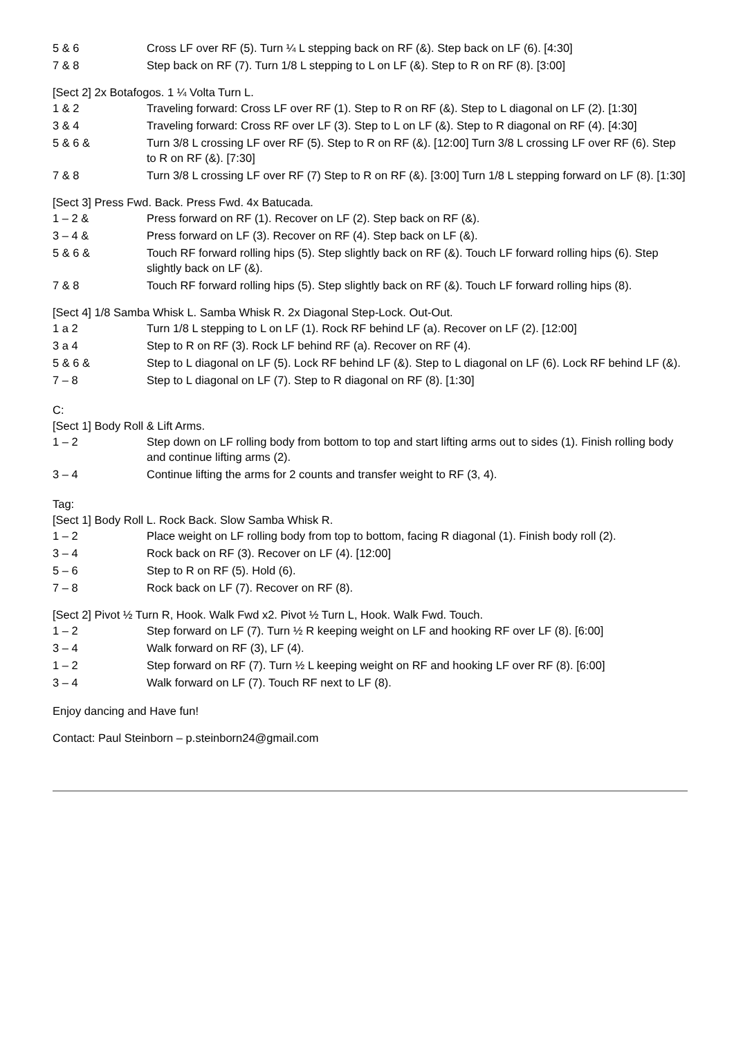| 5 & 6 | Cross LF over RF (5). Turn ¼ L stepping back on RF (&). Step back on LF (6). [4:30] |
| 7 & 8 | Step back on RF (7). Turn 1/8 L stepping to L on LF (&). Step to R on RF (8). [3:00] |
[Sect 2] 2x Botafogos. 1 ¼ Volta Turn L.
| 1 & 2 | Traveling forward: Cross LF over RF (1). Step to R on RF (&). Step to L diagonal on LF (2). [1:30] |
| 3 & 4 | Traveling forward: Cross RF over LF (3). Step to L on LF (&). Step to R diagonal on RF (4). [4:30] |
| 5 & 6 & | Turn 3/8 L crossing LF over RF (5). Step to R on RF (&). [12:00] Turn 3/8 L crossing LF over RF (6). Step to R on RF (&). [7:30] |
| 7 & 8 | Turn 3/8 L crossing LF over RF (7) Step to R on RF (&). [3:00] Turn 1/8 L stepping forward on LF (8). [1:30] |
[Sect 3] Press Fwd. Back. Press Fwd. 4x Batucada.
| 1 – 2 & | Press forward on RF (1). Recover on LF (2). Step back on RF (&). |
| 3 – 4 & | Press forward on LF (3). Recover on RF (4). Step back on LF (&). |
| 5 & 6 & | Touch RF forward rolling hips (5). Step slightly back on RF (&). Touch LF forward rolling hips (6). Step slightly back on LF (&). |
| 7 & 8 | Touch RF forward rolling hips (5). Step slightly back on RF (&). Touch LF forward rolling hips (8). |
[Sect 4] 1/8 Samba Whisk L. Samba Whisk R. 2x Diagonal Step-Lock. Out-Out.
| 1 a 2 | Turn 1/8 L stepping to L on LF (1). Rock RF behind LF (a). Recover on LF (2). [12:00] |
| 3 a 4 | Step to R on RF (3). Rock LF behind RF (a). Recover on RF (4). |
| 5 & 6 & | Step to L diagonal on LF (5). Lock RF behind LF (&). Step to L diagonal on LF (6). Lock RF behind LF (&). |
| 7 – 8 | Step to L diagonal on LF (7). Step to R diagonal on RF (8). [1:30] |
C:
[Sect 1] Body Roll & Lift Arms.
| 1 – 2 | Step down on LF rolling body from bottom to top and start lifting arms out to sides (1). Finish rolling body and continue lifting arms (2). |
| 3 – 4 | Continue lifting the arms for 2 counts and transfer weight to RF (3, 4). |
Tag:
[Sect 1] Body Roll L. Rock Back. Slow Samba Whisk R.
| 1 – 2 | Place weight on LF rolling body from top to bottom, facing R diagonal (1). Finish body roll (2). |
| 3 – 4 | Rock back on RF (3). Recover on LF (4). [12:00] |
| 5 – 6 | Step to R on RF (5). Hold (6). |
| 7 – 8 | Rock back on LF (7). Recover on RF (8). |
[Sect 2] Pivot ½ Turn R, Hook. Walk Fwd x2. Pivot ½ Turn L, Hook. Walk Fwd. Touch.
| 1 – 2 | Step forward on LF (7). Turn ½ R keeping weight on LF and hooking RF over LF (8). [6:00] |
| 3 – 4 | Walk forward on RF (3), LF (4). |
| 1 – 2 | Step forward on RF (7). Turn ½ L keeping weight on RF and hooking LF over RF (8). [6:00] |
| 3 – 4 | Walk forward on LF (7). Touch RF next to LF (8). |
Enjoy dancing and Have fun!
Contact: Paul Steinborn – p.steinborn24@gmail.com